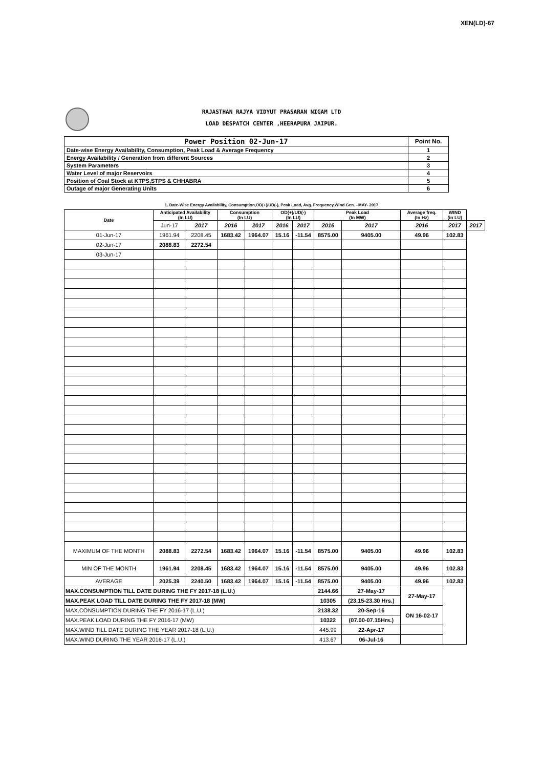XEN(LD)-67
RAJASTHAN RAJYA VIDYUT PRASARAN NIGAM LTD
LOAD DESPATCH CENTER ,HEERAPURA JAIPUR.
| Power Position 02-Jun-17 | Point No. |
| Date-wise Energy Availability, Consumption, Peak Load & Average Frequency | 1 |
| Energy Availability / Generation from different Sources | 2 |
| System Parameters | 3 |
| Water Level of major Reservoirs | 4 |
| Position of Coal Stock at KTPS,STPS & CHHABRA | 5 |
| Outage of major Generating Units | 6 |
1. Date-Wise Energy Availability, Consumption,OD(+)/UD(-), Peak Load, Avg. Frequency,Wind Gen. –MAY- 2017
| Date | Anticipated Availability (In LU) | | Consumption (In LU) | | OD(+)/UD(-) (In LU) | | Peak Load (In MW) | | Average freq. (In Hz) | WIND (in LU) | |
| --- | --- | --- | --- | --- | --- | --- | --- | --- | --- | --- | --- |
| | Jun-17 | 2017 | 2016 | 2017 | 2016 | 2017 | 2016 | 2017 | 2016 | 2017 | 2017 |
| 01-Jun-17 | 1961.94 | 2208.45 | 1683.42 | 1964.07 | 15.16 | -11.54 | 8575.00 | 9405.00 | 49.96 | 102.83 | |
| 02-Jun-17 | 2088.83 | 2272.54 | | | | | | | | | |
| 03-Jun-17 | | | | | | | | | | | |
| MAXIMUM OF THE MONTH | 2088.83 | 2272.54 | 1683.42 | 1964.07 | 15.16 | -11.54 | 8575.00 | 9405.00 | 49.96 | 102.83 | |
| MIN OF THE MONTH | 1961.94 | 2208.45 | 1683.42 | 1964.07 | 15.16 | -11.54 | 8575.00 | 9405.00 | 49.96 | 102.83 | |
| AVERAGE | 2025.39 | 2240.50 | 1683.42 | 1964.07 | 15.16 | -11.54 | 8575.00 | 9405.00 | 49.96 | 102.83 | |
| MAX.CONSUMPTION TILL DATE DURING THE FY 2017-18 (L.U.) | | | | | | | 2144.66 | 27-May-17 | 27-May-17 | | |
| MAX.PEAK LOAD TILL DATE DURING THE FY 2017-18 (MW) | | | | | | | 10305 | (23.15-23.30 Hrs.) | | | |
| MAX.CONSUMPTION DURING THE FY 2016-17 (L.U.) | | | | | | | 2138.32 | 20-Sep-16 | ON 16-02-17 | | |
| MAX.PEAK LOAD DURING THE FY 2016-17 (MW) | | | | | | | 10322 | (07.00-07.15Hrs.) | | | |
| MAX.WIND TILL DATE DURING THE YEAR 2017-18 (L.U.) | | | | | | | 445.99 | 22-Apr-17 | | | |
| MAX.WIND DURING THE YEAR 2016-17 (L.U.) | | | | | | | 413.67 | 06-Jul-16 | | | |